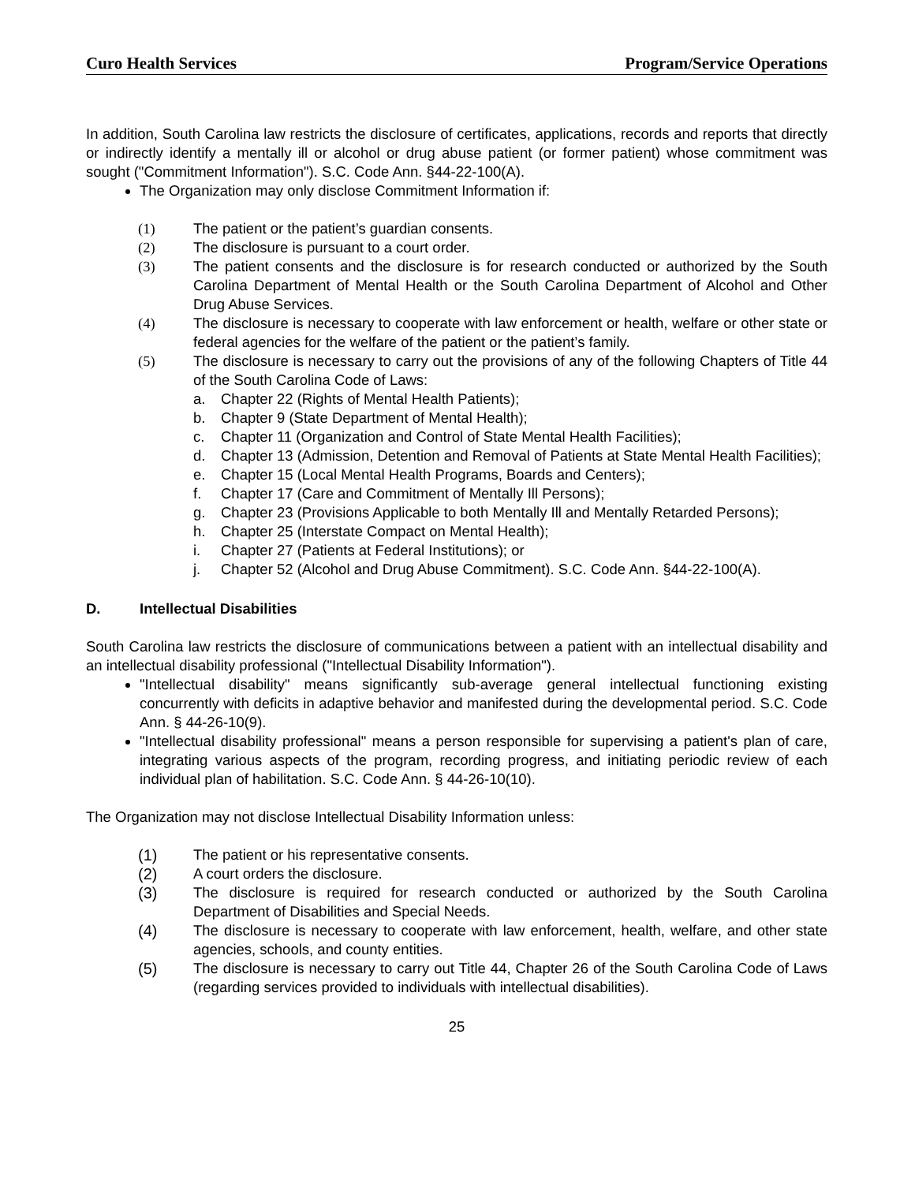Curo Health Services Program/Service Operations
In addition, South Carolina law restricts the disclosure of certificates, applications, records and reports that directly or indirectly identify a mentally ill or alcohol or drug abuse patient (or former patient) whose commitment was sought ("Commitment Information"). S.C. Code Ann. §44-22-100(A).
The Organization may only disclose Commitment Information if:
(1) The patient or the patient’s guardian consents.
(2) The disclosure is pursuant to a court order.
(3) The patient consents and the disclosure is for research conducted or authorized by the South Carolina Department of Mental Health or the South Carolina Department of Alcohol and Other Drug Abuse Services.
(4) The disclosure is necessary to cooperate with law enforcement or health, welfare or other state or federal agencies for the welfare of the patient or the patient’s family.
(5) The disclosure is necessary to carry out the provisions of any of the following Chapters of Title 44 of the South Carolina Code of Laws:
a. Chapter 22 (Rights of Mental Health Patients);
b. Chapter 9 (State Department of Mental Health);
c. Chapter 11 (Organization and Control of State Mental Health Facilities);
d. Chapter 13 (Admission, Detention and Removal of Patients at State Mental Health Facilities);
e. Chapter 15 (Local Mental Health Programs, Boards and Centers);
f. Chapter 17 (Care and Commitment of Mentally Ill Persons);
g. Chapter 23 (Provisions Applicable to both Mentally Ill and Mentally Retarded Persons);
h. Chapter 25 (Interstate Compact on Mental Health);
i. Chapter 27 (Patients at Federal Institutions); or
j. Chapter 52 (Alcohol and Drug Abuse Commitment). S.C. Code Ann. §44-22-100(A).
D. Intellectual Disabilities
South Carolina law restricts the disclosure of communications between a patient with an intellectual disability and an intellectual disability professional ("Intellectual Disability Information").
"Intellectual disability" means significantly sub-average general intellectual functioning existing concurrently with deficits in adaptive behavior and manifested during the developmental period. S.C. Code Ann. § 44-26-10(9).
"Intellectual disability professional" means a person responsible for supervising a patient's plan of care, integrating various aspects of the program, recording progress, and initiating periodic review of each individual plan of habilitation. S.C. Code Ann. § 44-26-10(10).
The Organization may not disclose Intellectual Disability Information unless:
(1) The patient or his representative consents.
(2) A court orders the disclosure.
(3) The disclosure is required for research conducted or authorized by the South Carolina Department of Disabilities and Special Needs.
(4) The disclosure is necessary to cooperate with law enforcement, health, welfare, and other state agencies, schools, and county entities.
(5) The disclosure is necessary to carry out Title 44, Chapter 26 of the South Carolina Code of Laws (regarding services provided to individuals with intellectual disabilities).
25